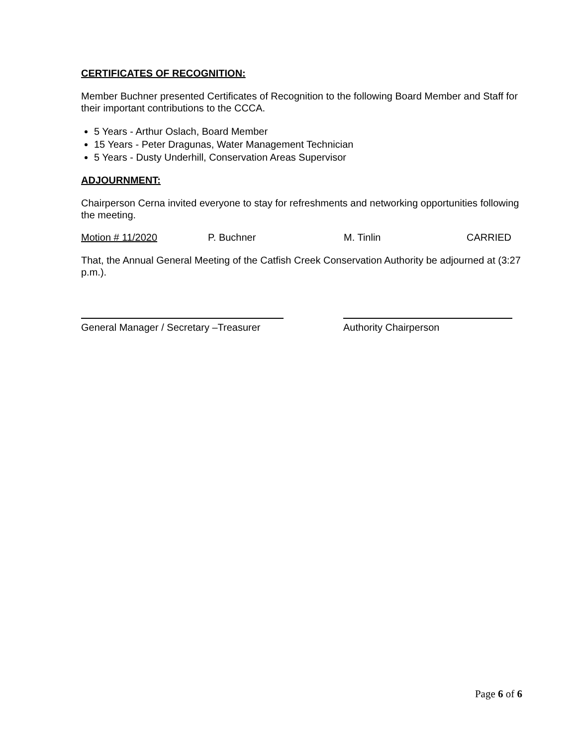CERTIFICATES OF RECOGNITION:
Member Buchner presented Certificates of Recognition to the following Board Member and Staff for their important contributions to the CCCA.
5 Years - Arthur Oslach, Board Member
15 Years - Peter Dragunas, Water Management Technician
5 Years - Dusty Underhill, Conservation Areas Supervisor
ADJOURNMENT:
Chairperson Cerna invited everyone to stay for refreshments and networking opportunities following the meeting.
Motion # 11/2020 P. Buchner M. Tinlin CARRIED
That, the Annual General Meeting of the Catfish Creek Conservation Authority be adjourned at (3:27 p.m.).
General Manager / Secretary –Treasurer
Authority Chairperson
Page 6 of 6